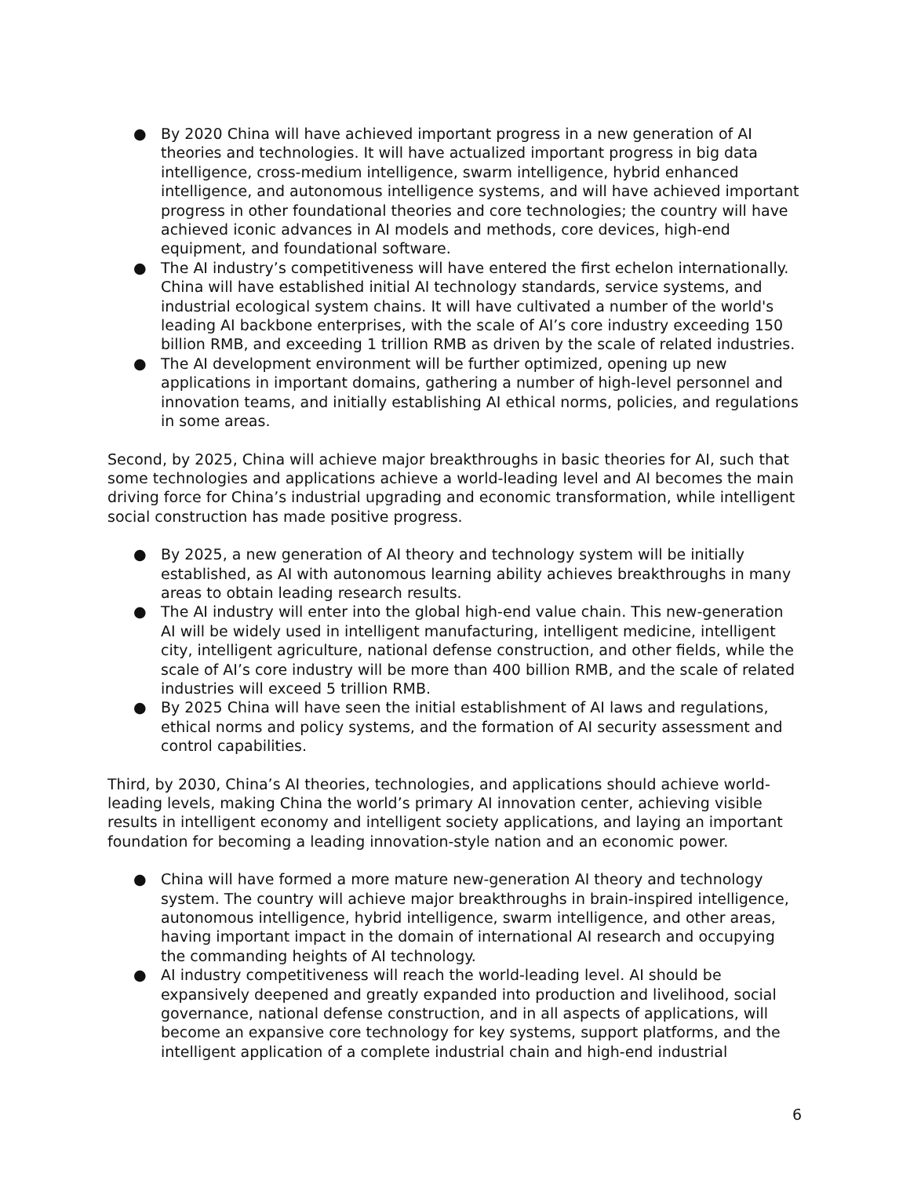● By 2020 China will have achieved important progress in a new generation of AI theories and technologies. It will have actualized important progress in big data intelligence, cross-medium intelligence, swarm intelligence, hybrid enhanced intelligence, and autonomous intelligence systems, and will have achieved important progress in other foundational theories and core technologies; the country will have achieved iconic advances in AI models and methods, core devices, high-end equipment, and foundational software.
● The AI industry’s competitiveness will have entered the first echelon internationally. China will have established initial AI technology standards, service systems, and industrial ecological system chains. It will have cultivated a number of the world's leading AI backbone enterprises, with the scale of AI’s core industry exceeding 150 billion RMB, and exceeding 1 trillion RMB as driven by the scale of related industries.
● The AI development environment will be further optimized, opening up new applications in important domains, gathering a number of high-level personnel and innovation teams, and initially establishing AI ethical norms, policies, and regulations in some areas.
Second, by 2025, China will achieve major breakthroughs in basic theories for AI, such that some technologies and applications achieve a world-leading level and AI becomes the main driving force for China’s industrial upgrading and economic transformation, while intelligent social construction has made positive progress.
● By 2025, a new generation of AI theory and technology system will be initially established, as AI with autonomous learning ability achieves breakthroughs in many areas to obtain leading research results.
● The AI industry will enter into the global high-end value chain. This new-generation AI will be widely used in intelligent manufacturing, intelligent medicine, intelligent city, intelligent agriculture, national defense construction, and other fields, while the scale of AI’s core industry will be more than 400 billion RMB, and the scale of related industries will exceed 5 trillion RMB.
● By 2025 China will have seen the initial establishment of AI laws and regulations, ethical norms and policy systems, and the formation of AI security assessment and control capabilities.
Third, by 2030, China’s AI theories, technologies, and applications should achieve world-leading levels, making China the world’s primary AI innovation center, achieving visible results in intelligent economy and intelligent society applications, and laying an important foundation for becoming a leading innovation-style nation and an economic power.
● China will have formed a more mature new-generation AI theory and technology system. The country will achieve major breakthroughs in brain-inspired intelligence, autonomous intelligence, hybrid intelligence, swarm intelligence, and other areas, having important impact in the domain of international AI research and occupying the commanding heights of AI technology.
● AI industry competitiveness will reach the world-leading level. AI should be expansively deepened and greatly expanded into production and livelihood, social governance, national defense construction, and in all aspects of applications, will become an expansive core technology for key systems, support platforms, and the intelligent application of a complete industrial chain and high-end industrial
6